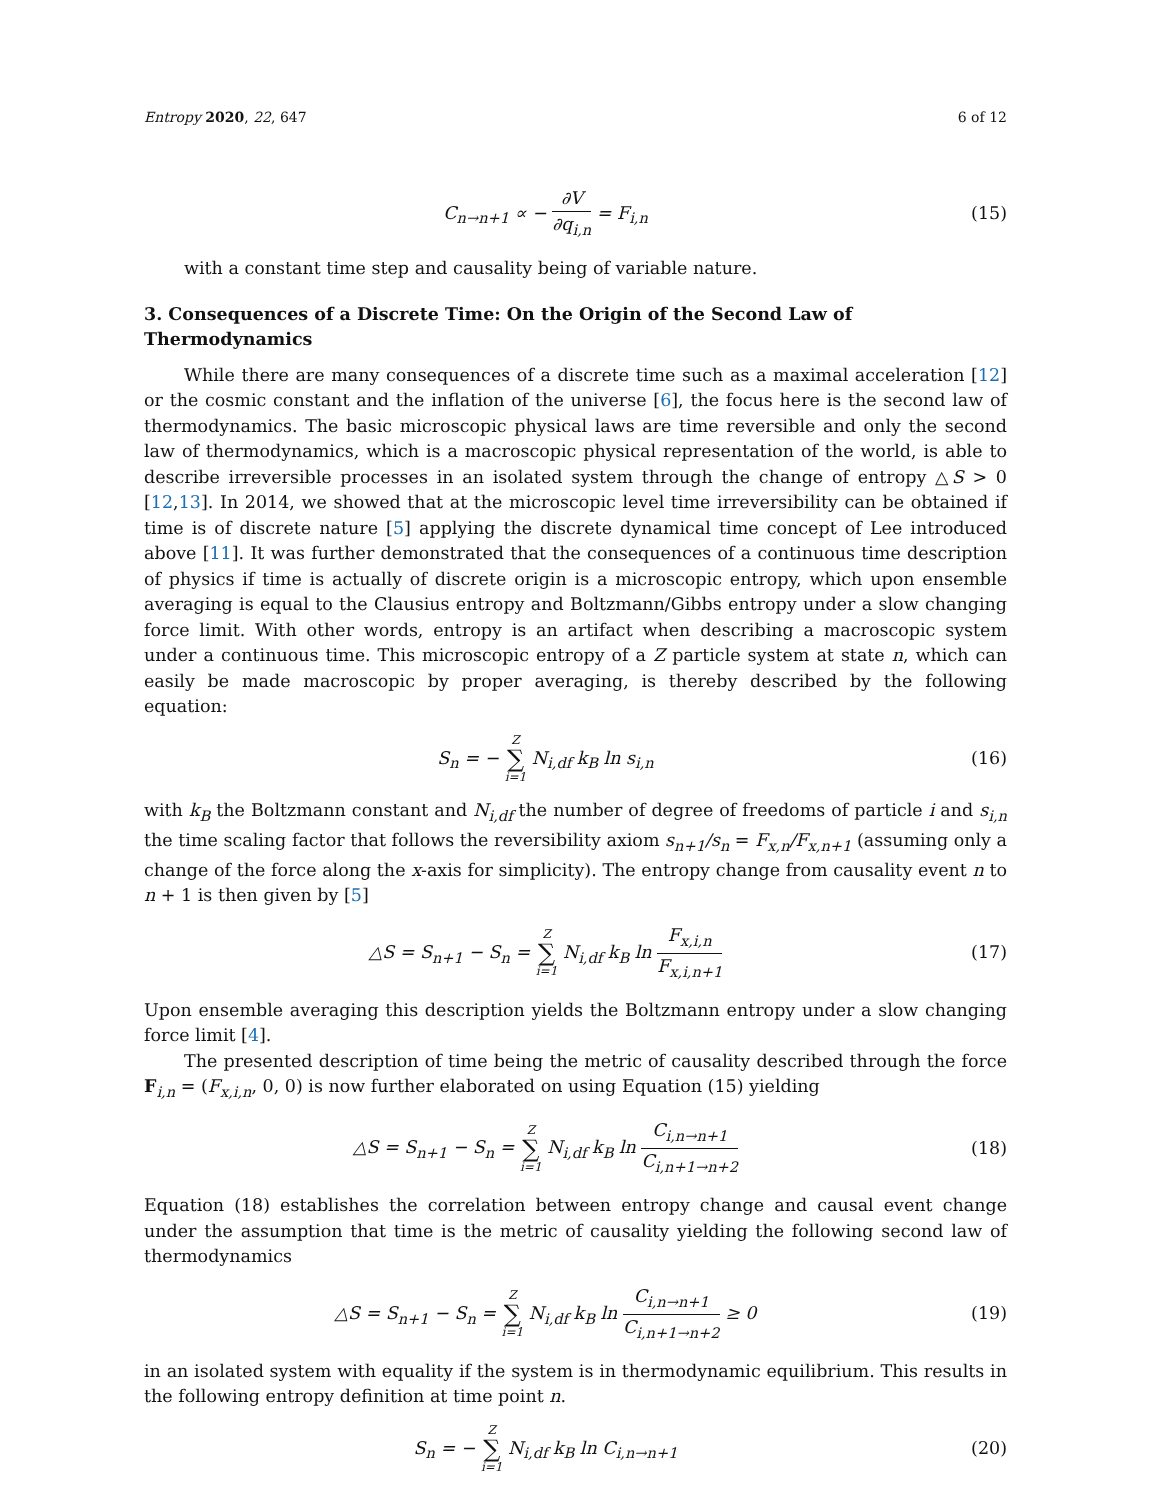Entropy 2020, 22, 647 6 of 12
C<sub>n→n+1</sub> ∝ − ∂V ∂q<sub>i,n</sub> = F<sub>i,n</sub> (15)
with a constant time step and causality being of variable nature.
3. Consequences of a Discrete Time: On the Origin of the Second Law of Thermodynamics
While there are many consequences of a discrete time such as a maximal acceleration [12] or the cosmic constant and the inflation of the universe [6], the focus here is the second law of thermodynamics. The basic microscopic physical laws are time reversible and only the second law of thermodynamics, which is a macroscopic physical representation of the world, is able to describe irreversible processes in an isolated system through the change of entropy △S > 0 [12,13]. In 2014, we showed that at the microscopic level time irreversibility can be obtained if time is of discrete nature [5] applying the discrete dynamical time concept of Lee introduced above [11]. It was further demonstrated that the consequences of a continuous time description of physics if time is actually of discrete origin is a microscopic entropy, which upon ensemble averaging is equal to the Clausius entropy and Boltzmann/Gibbs entropy under a slow changing force limit. With other words, entropy is an artifact when describing a macroscopic system under a continuous time. This microscopic entropy of a Z particle system at state n, which can easily be made macroscopic by proper averaging, is thereby described by the following equation:
S<sub>n</sub> = − Z ∑ i=1 N<sub>i,df</sub> k<sub>B</sub> ln s<sub>i,n</sub>
(16)
with k<sub>B</sub> the Boltzmann constant and N<sub>i,df</sub> the number of degree of freedoms of particle i and s<sub>i,n</sub> the time scaling factor that follows the reversibility axiom s<sub>n+1</sub>/s<sub>n</sub> = F<sub>x,n</sub>/F<sub>x,n+1</sub> (assuming only a change of the force along the x-axis for simplicity). The entropy change from causality event n to n + 1 is then given by [5]
△S = S<sub>n+1</sub> − S<sub>n</sub> = Z ∑ i=1 N<sub>i,df</sub> k<sub>B</sub> ln F<sub>x,i,n</sub> F<sub>x,i,n+1</sub>
(17)
Upon ensemble averaging this description yields the Boltzmann entropy under a slow changing force limit [4].
The presented description of time being the metric of causality described through the force F<sub>i,n</sub> = (F<sub>x,i,n</sub>, 0, 0) is now further elaborated on using Equation (15) yielding
△S = S<sub>n+1</sub> − S<sub>n</sub> = Z ∑ i=1 N<sub>i,df</sub> k<sub>B</sub> ln C<sub>i,n→n+1</sub> C<sub>i,n+1→n+2</sub>
(18)
Equation (18) establishes the correlation between entropy change and causal event change under the assumption that time is the metric of causality yielding the following second law of thermodynamics
△S = S<sub>n+1</sub> − S<sub>n</sub> = Z ∑ i=1 N<sub>i,df</sub> k<sub>B</sub> ln C<sub>i,n→n+1</sub> C<sub>i,n+1→n+2</sub> ≥ 0
(19)
in an isolated system with equality if the system is in thermodynamic equilibrium. This results in the following entropy definition at time point n.
S<sub>n</sub> = − Z ∑ i=1 N<sub>i,df</sub> k<sub>B</sub> ln C<sub>i,n→n+1</sub>
(20)